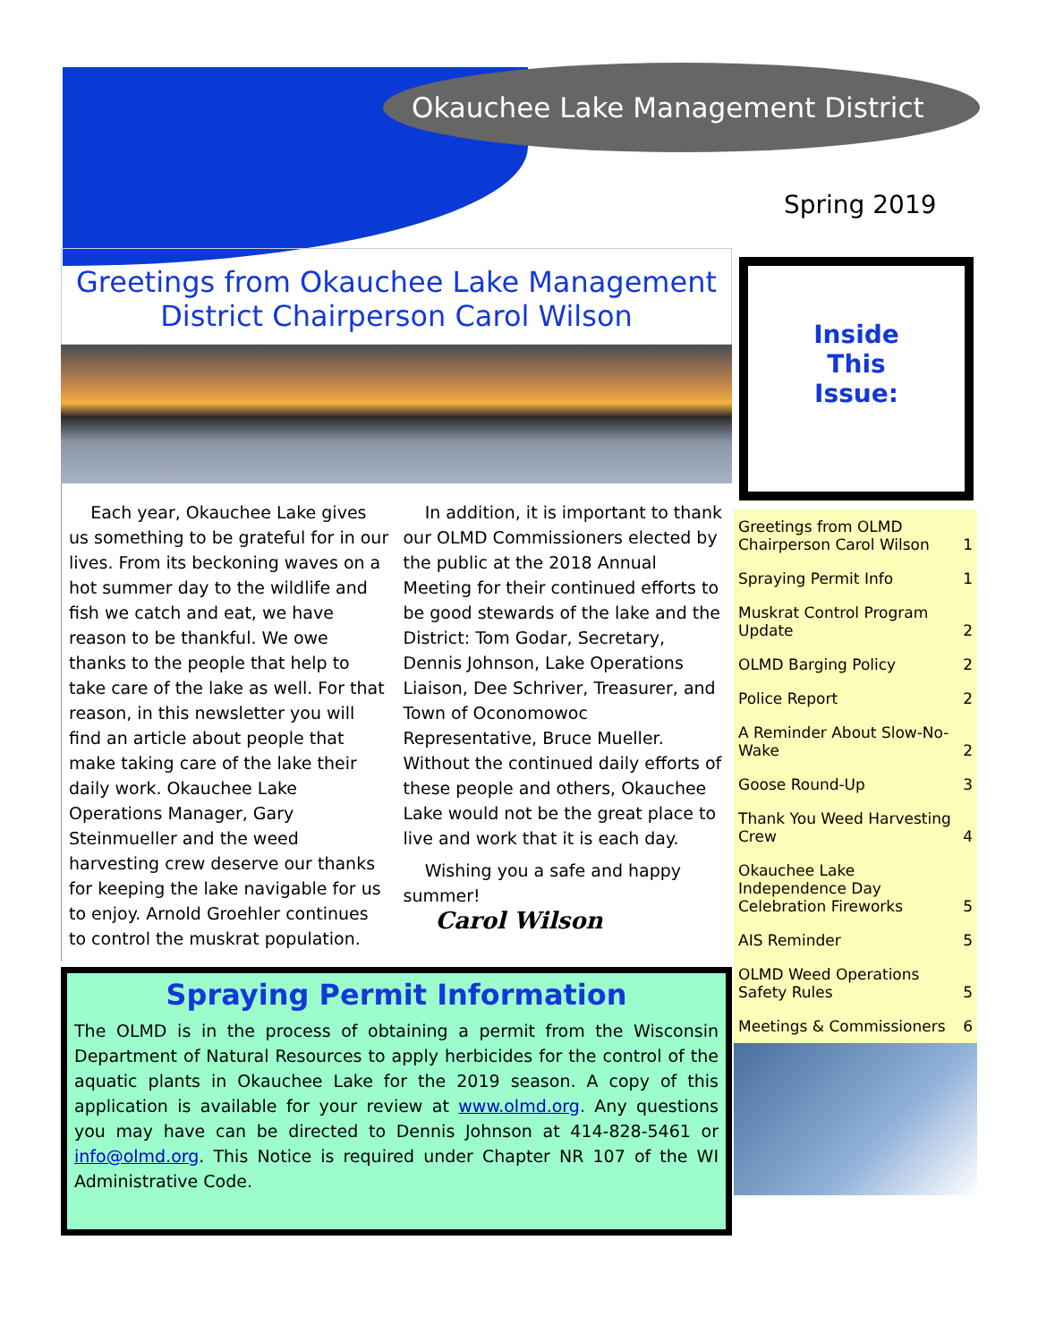Okauchee Lake Management District
Spring 2019
Greetings from Okauchee Lake Management District Chairperson Carol Wilson
Each year, Okauchee Lake gives us something to be grateful for in our lives. From its beckoning waves on a hot summer day to the wildlife and fish we catch and eat, we have reason to be thankful. We owe thanks to the people that help to take care of the lake as well. For that reason, in this newsletter you will find an article about people that make taking care of the lake their daily work. Okauchee Lake Operations Manager, Gary Steinmueller and the weed harvesting crew deserve our thanks for keeping the lake navigable for us to enjoy. Arnold Groehler continues to control the muskrat population.
In addition, it is important to thank our OLMD Commissioners elected by the public at the 2018 Annual Meeting for their continued efforts to be good stewards of the lake and the District: Tom Godar, Secretary, Dennis Johnson, Lake Operations Liaison, Dee Schriver, Treasurer, and Town of Oconomowoc Representative, Bruce Mueller. Without the continued daily efforts of these people and others, Okauchee Lake would not be the great place to live and work that it is each day.
Wishing you a safe and happy summer!
Carol Wilson
Spraying Permit Information
The OLMD is in the process of obtaining a permit from the Wisconsin Department of Natural Resources to apply herbicides for the control of the aquatic plants in Okauchee Lake for the 2019 season. A copy of this application is available for your review at www.olmd.org. Any questions you may have can be directed to Dennis Johnson at 414-828-5461 or info@olmd.org. This Notice is required under Chapter NR 107 of the WI Administrative Code.
Inside
This
Issue:
| Greetings from OLMD Chairperson Carol Wilson | 1 |
| Spraying Permit Info | 1 |
| Muskrat Control Program Update | 2 |
| OLMD Barging Policy | 2 |
| Police Report | 2 |
| A Reminder About Slow-No-Wake | 2 |
| Goose Round-Up | 3 |
| Thank You Weed Harvesting Crew | 4 |
| Okauchee Lake Independence Day Celebration Fireworks | 5 |
| AIS Reminder | 5 |
| OLMD Weed Operations Safety Rules | 5 |
| Meetings & Commissioners | 6 |